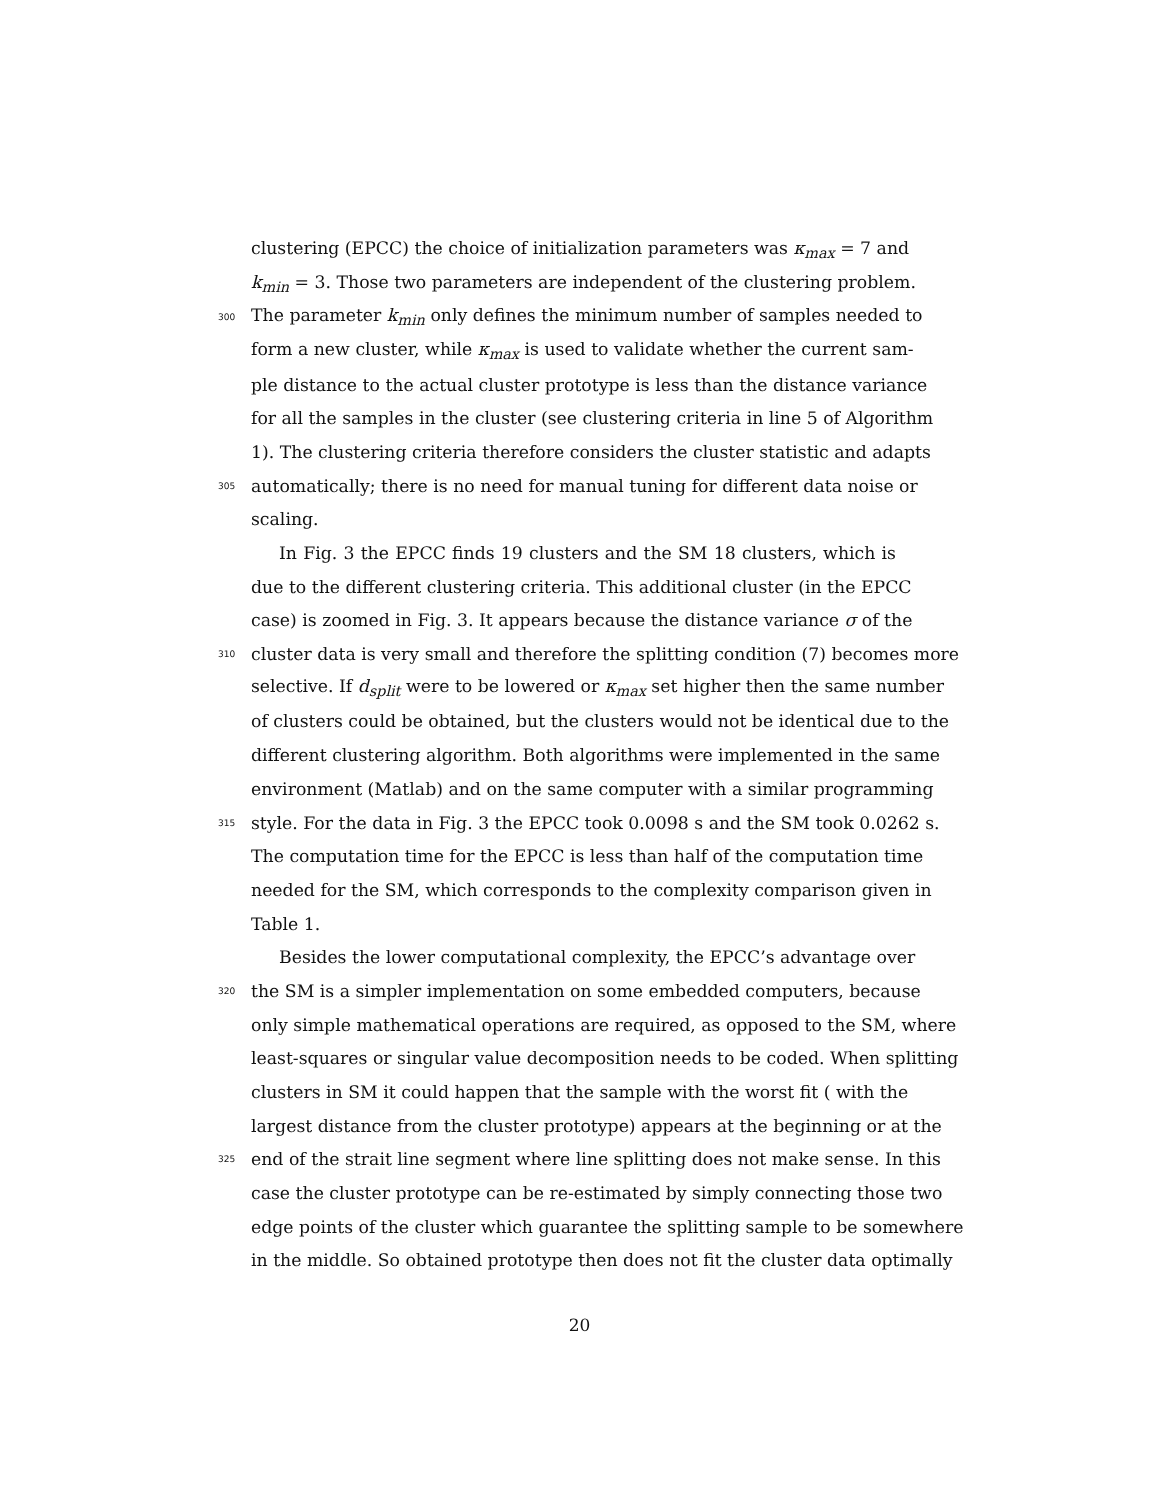clustering (EPCC) the choice of initialization parameters was κ<sub>max</sub> = 7 and
k<sub>min</sub> = 3. Those two parameters are independent of the clustering problem.
300 The parameter k<sub>min</sub> only defines the minimum number of samples needed to
form a new cluster, while κ<sub>max</sub> is used to validate whether the current sam-
ple distance to the actual cluster prototype is less than the distance variance
for all the samples in the cluster (see clustering criteria in line 5 of Algorithm
1). The clustering criteria therefore considers the cluster statistic and adapts
305 automatically; there is no need for manual tuning for different data noise or
scaling.
In Fig. 3 the EPCC finds 19 clusters and the SM 18 clusters, which is
due to the different clustering criteria. This additional cluster (in the EPCC
case) is zoomed in Fig. 3. It appears because the distance variance σ of the
310 cluster data is very small and therefore the splitting condition (7) becomes more
selective. If d<sub>split</sub> were to be lowered or κ<sub>max</sub> set higher then the same number
of clusters could be obtained, but the clusters would not be identical due to the
different clustering algorithm. Both algorithms were implemented in the same
environment (Matlab) and on the same computer with a similar programming
315 style. For the data in Fig. 3 the EPCC took 0.0098 s and the SM took 0.0262 s.
The computation time for the EPCC is less than half of the computation time
needed for the SM, which corresponds to the complexity comparison given in
Table 1.
Besides the lower computational complexity, the EPCC’s advantage over
320 the SM is a simpler implementation on some embedded computers, because
only simple mathematical operations are required, as opposed to the SM, where
least-squares or singular value decomposition needs to be coded. When splitting
clusters in SM it could happen that the sample with the worst fit ( with the
largest distance from the cluster prototype) appears at the beginning or at the
325 end of the strait line segment where line splitting does not make sense. In this
case the cluster prototype can be re-estimated by simply connecting those two
edge points of the cluster which guarantee the splitting sample to be somewhere
in the middle. So obtained prototype then does not fit the cluster data optimally
20